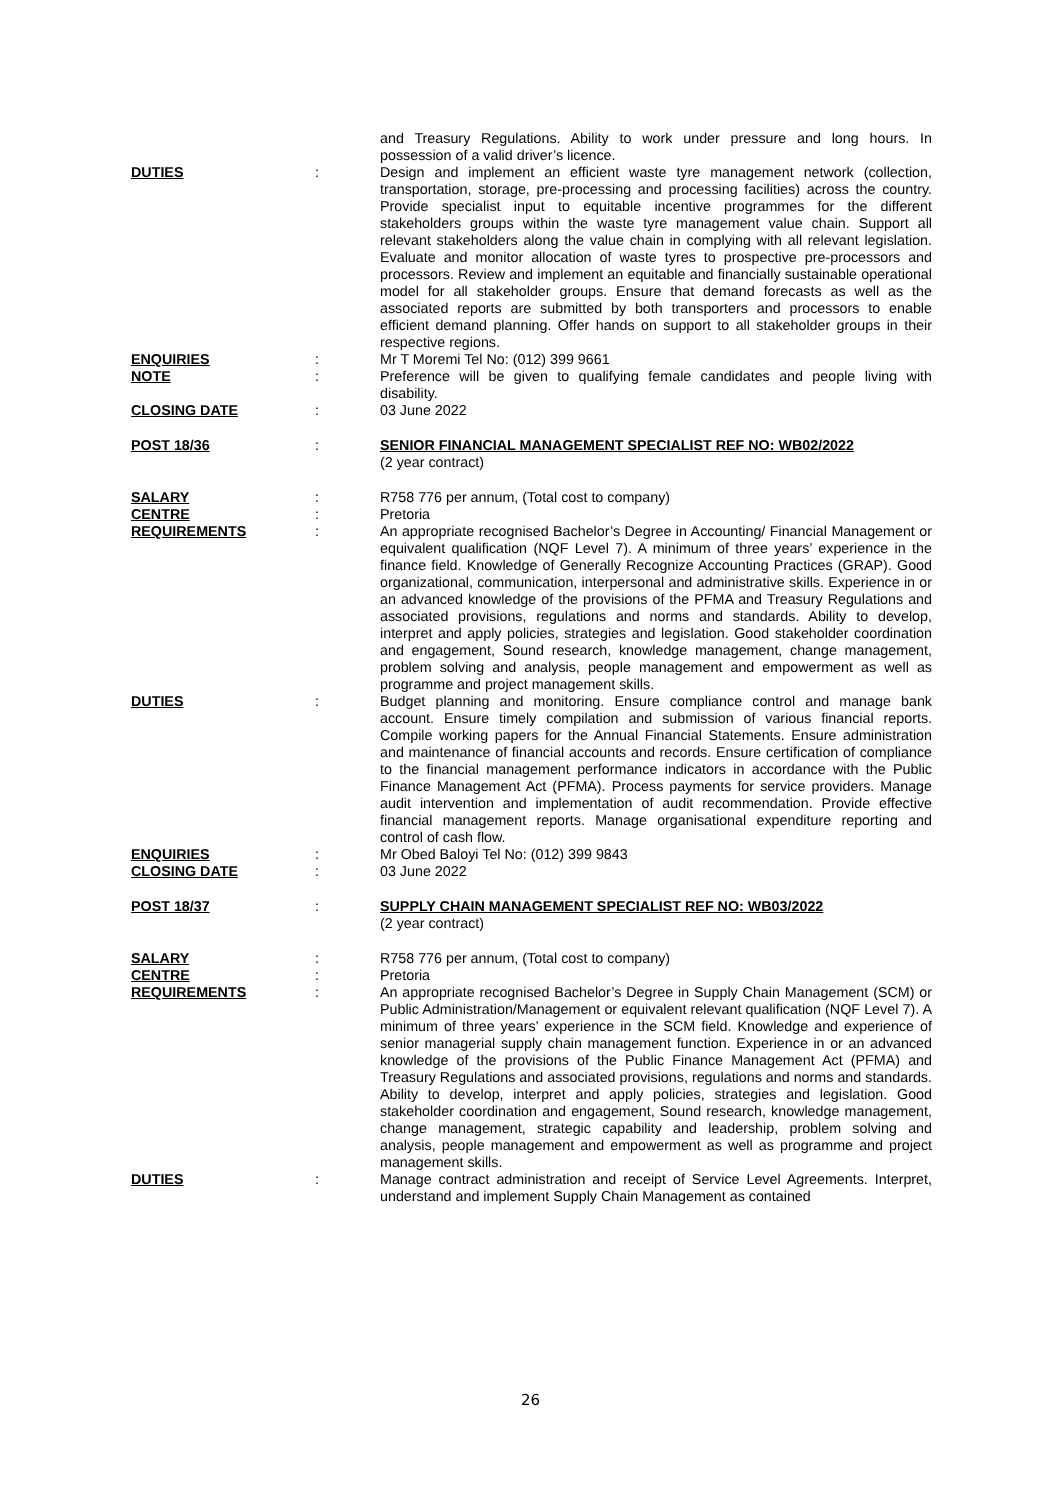and Treasury Regulations. Ability to work under pressure and long hours. In possession of a valid driver’s licence.
DUTIES : Design and implement an efficient waste tyre management network (collection, transportation, storage, pre-processing and processing facilities) across the country. Provide specialist input to equitable incentive programmes for the different stakeholders groups within the waste tyre management value chain. Support all relevant stakeholders along the value chain in complying with all relevant legislation. Evaluate and monitor allocation of waste tyres to prospective pre-processors and processors. Review and implement an equitable and financially sustainable operational model for all stakeholder groups. Ensure that demand forecasts as well as the associated reports are submitted by both transporters and processors to enable efficient demand planning. Offer hands on support to all stakeholder groups in their respective regions.
ENQUIRIES : Mr T Moremi Tel No: (012) 399 9661
NOTE : Preference will be given to qualifying female candidates and people living with disability.
CLOSING DATE : 03 June 2022
POST 18/36 : SENIOR FINANCIAL MANAGEMENT SPECIALIST REF NO: WB02/2022
(2 year contract)
SALARY : R758 776 per annum, (Total cost to company)
CENTRE : Pretoria
REQUIREMENTS : An appropriate recognised Bachelor’s Degree in Accounting/ Financial Management or equivalent qualification (NQF Level 7). A minimum of three years’ experience in the finance field. Knowledge of Generally Recognize Accounting Practices (GRAP). Good organizational, communication, interpersonal and administrative skills. Experience in or an advanced knowledge of the provisions of the PFMA and Treasury Regulations and associated provisions, regulations and norms and standards. Ability to develop, interpret and apply policies, strategies and legislation. Good stakeholder coordination and engagement, Sound research, knowledge management, change management, problem solving and analysis, people management and empowerment as well as programme and project management skills.
DUTIES : Budget planning and monitoring. Ensure compliance control and manage bank account. Ensure timely compilation and submission of various financial reports. Compile working papers for the Annual Financial Statements. Ensure administration and maintenance of financial accounts and records. Ensure certification of compliance to the financial management performance indicators in accordance with the Public Finance Management Act (PFMA). Process payments for service providers. Manage audit intervention and implementation of audit recommendation. Provide effective financial management reports. Manage organisational expenditure reporting and control of cash flow.
ENQUIRIES : Mr Obed Baloyi Tel No: (012) 399 9843
CLOSING DATE : 03 June 2022
POST 18/37 : SUPPLY CHAIN MANAGEMENT SPECIALIST REF NO: WB03/2022
(2 year contract)
SALARY : R758 776 per annum, (Total cost to company)
CENTRE : Pretoria
REQUIREMENTS : An appropriate recognised Bachelor’s Degree in Supply Chain Management (SCM) or Public Administration/Management or equivalent relevant qualification (NQF Level 7). A minimum of three years’ experience in the SCM field. Knowledge and experience of senior managerial supply chain management function. Experience in or an advanced knowledge of the provisions of the Public Finance Management Act (PFMA) and Treasury Regulations and associated provisions, regulations and norms and standards. Ability to develop, interpret and apply policies, strategies and legislation. Good stakeholder coordination and engagement, Sound research, knowledge management, change management, strategic capability and leadership, problem solving and analysis, people management and empowerment as well as programme and project management skills.
DUTIES : Manage contract administration and receipt of Service Level Agreements. Interpret, understand and implement Supply Chain Management as contained
26